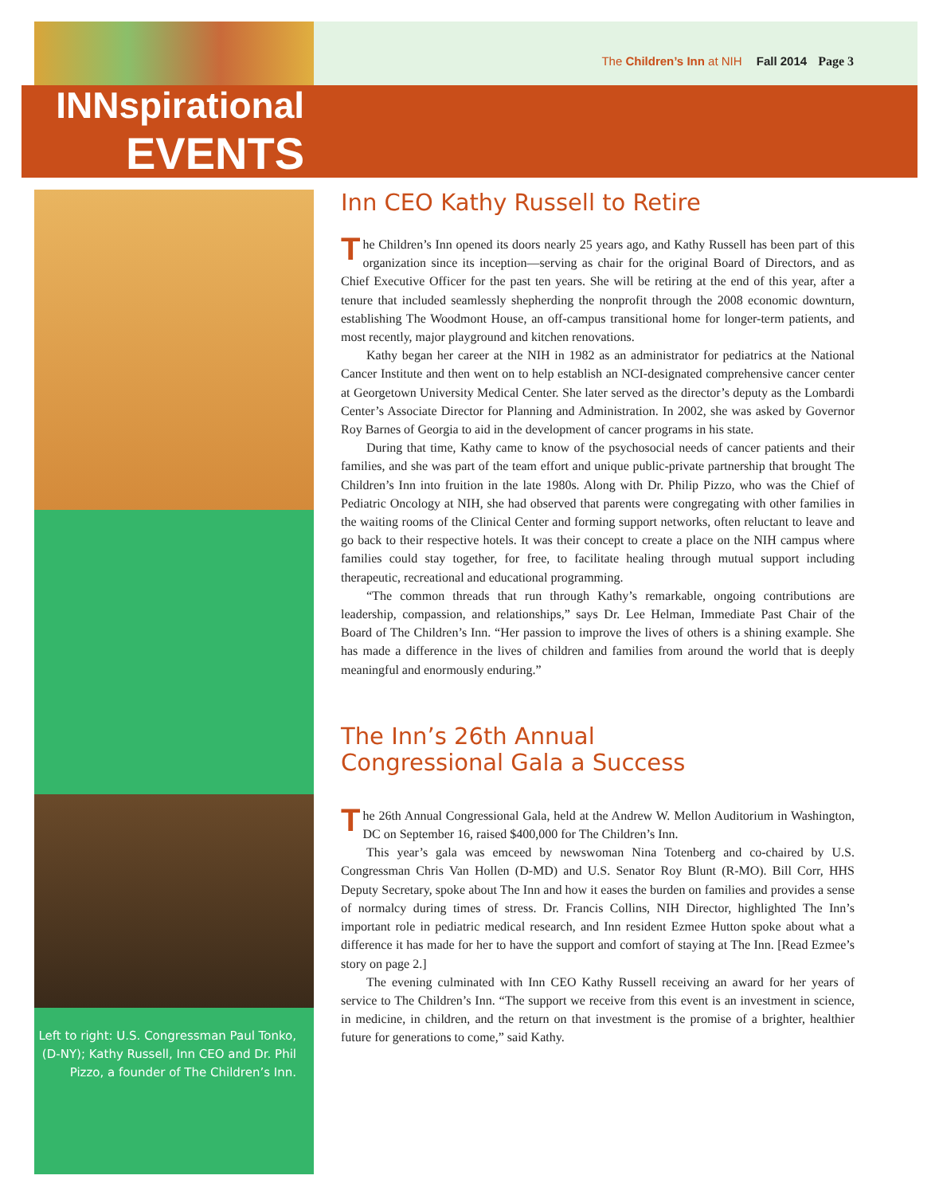The Children’s Inn at NIH Fall 2014 Page 3
INNspirational
EVENTS
Left to right: U.S. Congressman Paul Tonko, (D-NY); Kathy Russell, Inn CEO and Dr. Phil Pizzo, a founder of The Children’s Inn.
Inn CEO Kathy Russell to Retire
The Children’s Inn opened its doors nearly 25 years ago, and Kathy Russell has been part of this organization since its inception—serving as chair for the original Board of Directors, and as Chief Executive Officer for the past ten years. She will be retiring at the end of this year, after a tenure that included seamlessly shepherding the nonprofit through the 2008 economic downturn, establishing The Woodmont House, an off-campus transitional home for longer-term patients, and most recently, major playground and kitchen renovations.
Kathy began her career at the NIH in 1982 as an administrator for pediatrics at the National Cancer Institute and then went on to help establish an NCI-designated comprehensive cancer center at Georgetown University Medical Center. She later served as the director’s deputy as the Lombardi Center’s Associate Director for Planning and Administration. In 2002, she was asked by Governor Roy Barnes of Georgia to aid in the development of cancer programs in his state.
During that time, Kathy came to know of the psychosocial needs of cancer patients and their families, and she was part of the team effort and unique public-private partnership that brought The Children’s Inn into fruition in the late 1980s. Along with Dr. Philip Pizzo, who was the Chief of Pediatric Oncology at NIH, she had observed that parents were congregating with other families in the waiting rooms of the Clinical Center and forming support networks, often reluctant to leave and go back to their respective hotels. It was their concept to create a place on the NIH campus where families could stay together, for free, to facilitate healing through mutual support including therapeutic, recreational and educational programming.
“The common threads that run through Kathy’s remarkable, ongoing contributions are leadership, compassion, and relationships,” says Dr. Lee Helman, Immediate Past Chair of the Board of The Children’s Inn. “Her passion to improve the lives of others is a shining example. She has made a difference in the lives of children and families from around the world that is deeply meaningful and enormously enduring.”
The Inn’s 26th Annual
Congressional Gala a Success
The 26th Annual Congressional Gala, held at the Andrew W. Mellon Auditorium in Washington, DC on September 16, raised $400,000 for The Children’s Inn.
This year’s gala was emceed by newswoman Nina Totenberg and co-chaired by U.S. Congressman Chris Van Hollen (D-MD) and U.S. Senator Roy Blunt (R-MO). Bill Corr, HHS Deputy Secretary, spoke about The Inn and how it eases the burden on families and provides a sense of normalcy during times of stress. Dr. Francis Collins, NIH Director, highlighted The Inn’s important role in pediatric medical research, and Inn resident Ezmee Hutton spoke about what a difference it has made for her to have the support and comfort of staying at The Inn. [Read Ezmee’s story on page 2.]
The evening culminated with Inn CEO Kathy Russell receiving an award for her years of service to The Children’s Inn. “The support we receive from this event is an investment in science, in medicine, in children, and the return on that investment is the promise of a brighter, healthier future for generations to come,” said Kathy.